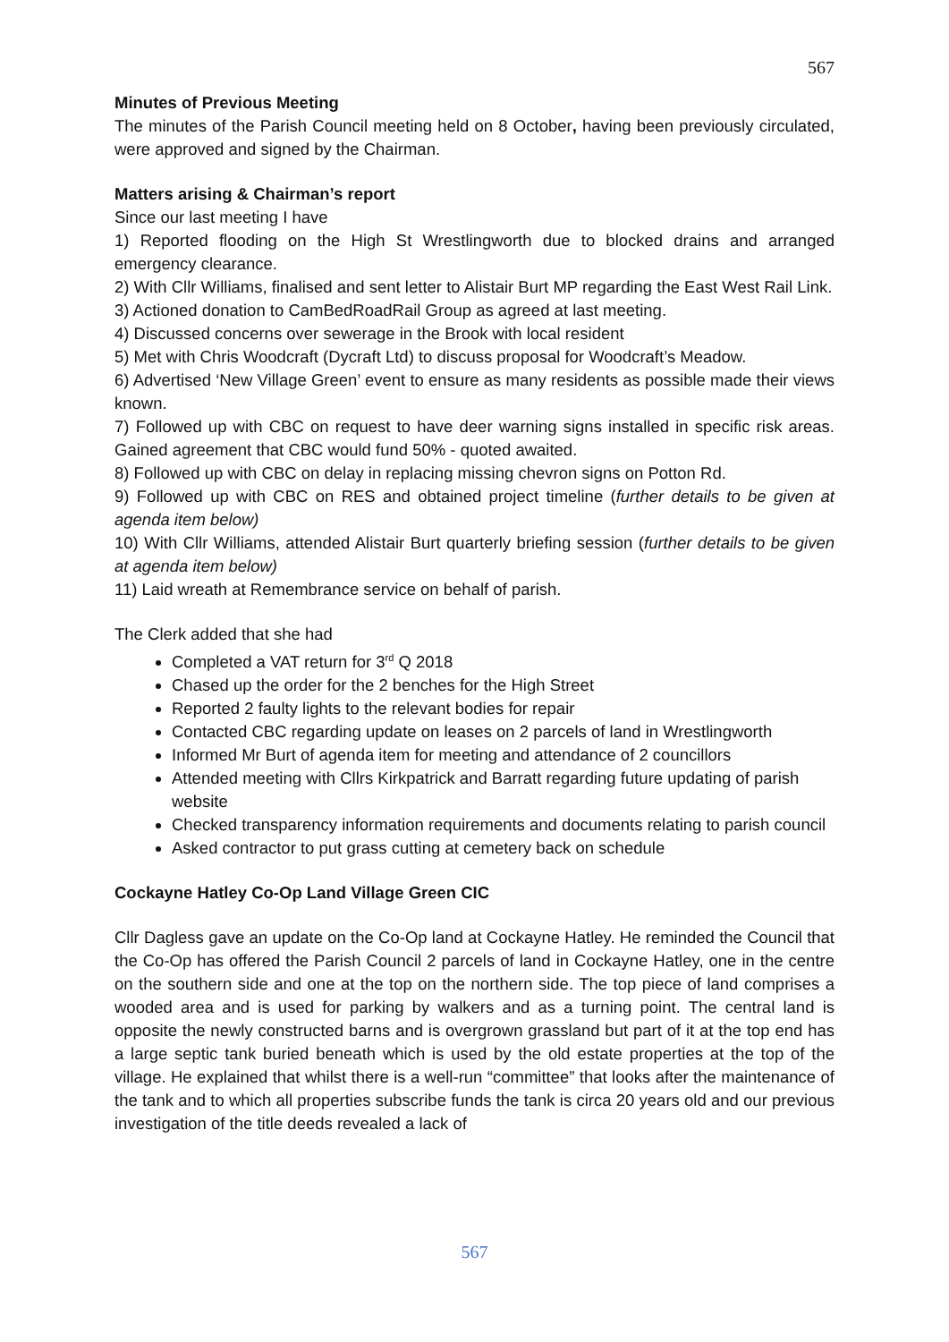567
Minutes of Previous Meeting
The minutes of the Parish Council meeting held on 8 October, having been previously circulated, were approved and signed by the Chairman.
Matters arising & Chairman’s report
Since our last meeting I have
1) Reported flooding on the High St Wrestlingworth due to blocked drains and arranged emergency clearance.
2) With Cllr Williams, finalised and sent letter to Alistair Burt MP regarding the East West Rail Link.
3) Actioned donation to CamBedRoadRail Group as agreed at last meeting.
4) Discussed concerns over sewerage in the Brook with local resident
5) Met with Chris Woodcraft (Dycraft Ltd) to discuss proposal for Woodcraft’s Meadow.
6) Advertised ‘New Village Green’ event to ensure as many residents as possible made their views known.
7) Followed up with CBC on request to have deer warning signs installed in specific risk areas. Gained agreement that CBC would fund 50% - quoted awaited.
8) Followed up with CBC on delay in replacing missing chevron signs on Potton Rd.
9) Followed up with CBC on RES and obtained project timeline (further details to be given at agenda item below)
10) With Cllr Williams, attended Alistair Burt quarterly briefing session (further details to be given at agenda item below)
11) Laid wreath at Remembrance service on behalf of parish.
The Clerk added that she had
Completed a VAT return for 3<sup>rd</sup> Q 2018
Chased up the order for the 2 benches for the High Street
Reported 2 faulty lights to the relevant bodies for repair
Contacted CBC regarding update on leases on 2 parcels of land in Wrestlingworth
Informed Mr Burt of agenda item for meeting and attendance of 2 councillors
Attended meeting with Cllrs Kirkpatrick and Barratt regarding future updating of parish website
Checked transparency information requirements and documents relating to parish council
Asked contractor to put grass cutting at cemetery back on schedule
Cockayne Hatley Co-Op Land Village Green CIC
Cllr Dagless gave an update on the Co-Op land at Cockayne Hatley. He reminded the Council that the Co-Op has offered the Parish Council 2 parcels of land in Cockayne Hatley, one in the centre on the southern side and one at the top on the northern side. The top piece of land comprises a wooded area and is used for parking by walkers and as a turning point. The central land is opposite the newly constructed barns and is overgrown grassland but part of it at the top end has a large septic tank buried beneath which is used by the old estate properties at the top of the village. He explained that whilst there is a well-run “committee” that looks after the maintenance of the tank and to which all properties subscribe funds the tank is circa 20 years old and our previous investigation of the title deeds revealed a lack of
567